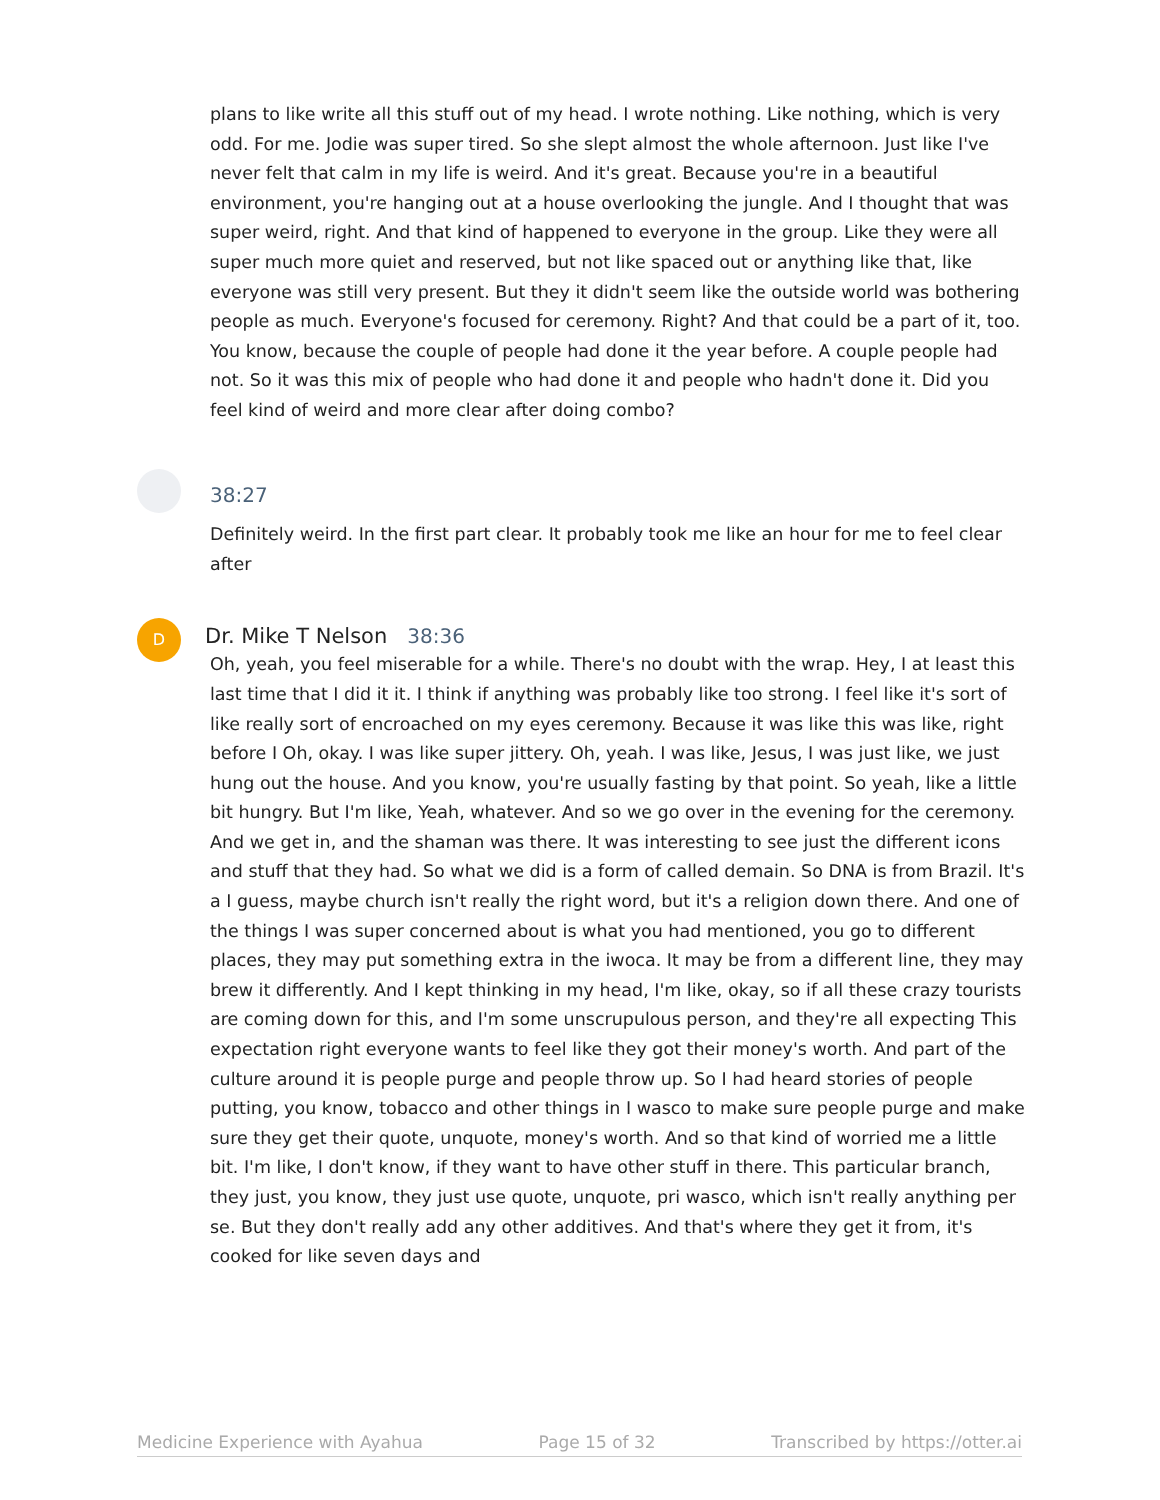plans to like write all this stuff out of my head. I wrote nothing. Like nothing, which is very odd. For me. Jodie was super tired. So she slept almost the whole afternoon. Just like I've never felt that calm in my life is weird. And it's great. Because you're in a beautiful environment, you're hanging out at a house overlooking the jungle. And I thought that was super weird, right. And that kind of happened to everyone in the group. Like they were all super much more quiet and reserved, but not like spaced out or anything like that, like everyone was still very present. But they it didn't seem like the outside world was bothering people as much. Everyone's focused for ceremony. Right? And that could be a part of it, too. You know, because the couple of people had done it the year before. A couple people had not. So it was this mix of people who had done it and people who hadn't done it. Did you feel kind of weird and more clear after doing combo?
38:27
Definitely weird. In the first part clear. It probably took me like an hour for me to feel clear after
D
Dr. Mike T Nelson 38:36
Oh, yeah, you feel miserable for a while. There's no doubt with the wrap. Hey, I at least this last time that I did it it. I think if anything was probably like too strong. I feel like it's sort of like really sort of encroached on my eyes ceremony. Because it was like this was like, right before I Oh, okay. I was like super jittery. Oh, yeah. I was like, Jesus, I was just like, we just hung out the house. And you know, you're usually fasting by that point. So yeah, like a little bit hungry. But I'm like, Yeah, whatever. And so we go over in the evening for the ceremony. And we get in, and the shaman was there. It was interesting to see just the different icons and stuff that they had. So what we did is a form of called demain. So DNA is from Brazil. It's a I guess, maybe church isn't really the right word, but it's a religion down there. And one of the things I was super concerned about is what you had mentioned, you go to different places, they may put something extra in the iwoca. It may be from a different line, they may brew it differently. And I kept thinking in my head, I'm like, okay, so if all these crazy tourists are coming down for this, and I'm some unscrupulous person, and they're all expecting This expectation right everyone wants to feel like they got their money's worth. And part of the culture around it is people purge and people throw up. So I had heard stories of people putting, you know, tobacco and other things in I wasco to make sure people purge and make sure they get their quote, unquote, money's worth. And so that kind of worried me a little bit. I'm like, I don't know, if they want to have other stuff in there. This particular branch, they just, you know, they just use quote, unquote, pri wasco, which isn't really anything per se. But they don't really add any other additives. And that's where they get it from, it's cooked for like seven days and
Medicine Experience with Ayahua Page 15 of 32 Transcribed by https://otter.ai